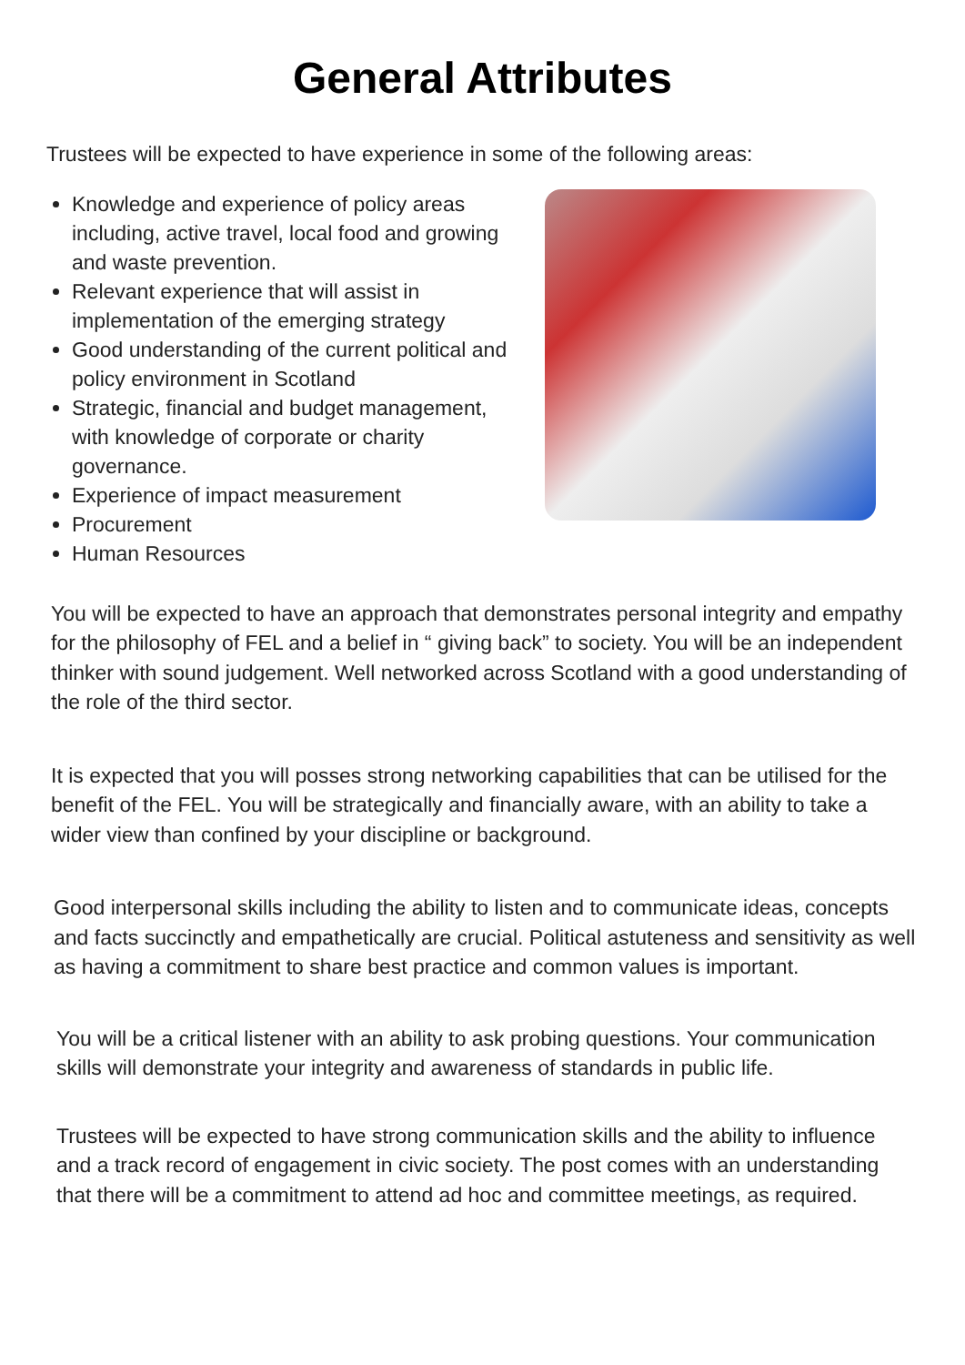General Attributes
Trustees will be expected to have experience in some of the following areas:
Knowledge and experience of policy areas including, active travel, local food and growing and waste prevention.
Relevant experience that will assist in implementation of the emerging strategy
Good understanding of the current political and policy environment in Scotland
Strategic, financial and budget management, with knowledge of corporate or charity governance.
Experience of impact measurement
Procurement
Human Resources
You will be expected to have an approach that demonstrates personal integrity and empathy for the philosophy of FEL and a belief in “ giving back” to society. You will be an independent thinker with sound judgement. Well networked across Scotland with a good understanding of the role of the third sector.
It is expected that you will posses strong networking capabilities that can be utilised for the benefit of the FEL. You will be strategically and financially aware, with an ability to take a wider view than confined by your discipline or background.
Good interpersonal skills including the ability to listen and to communicate ideas, concepts and facts succinctly and empathetically are crucial. Political astuteness and sensitivity as well as having a commitment to share best practice and common values is important.
You will be a critical listener with an ability to ask probing questions. Your communication skills will demonstrate your integrity and awareness of standards in public life.
Trustees will be expected to have strong communication skills and the ability to influence and a track record of engagement in civic society. The post comes with an understanding that there will be a commitment to attend ad hoc and committee meetings, as required.